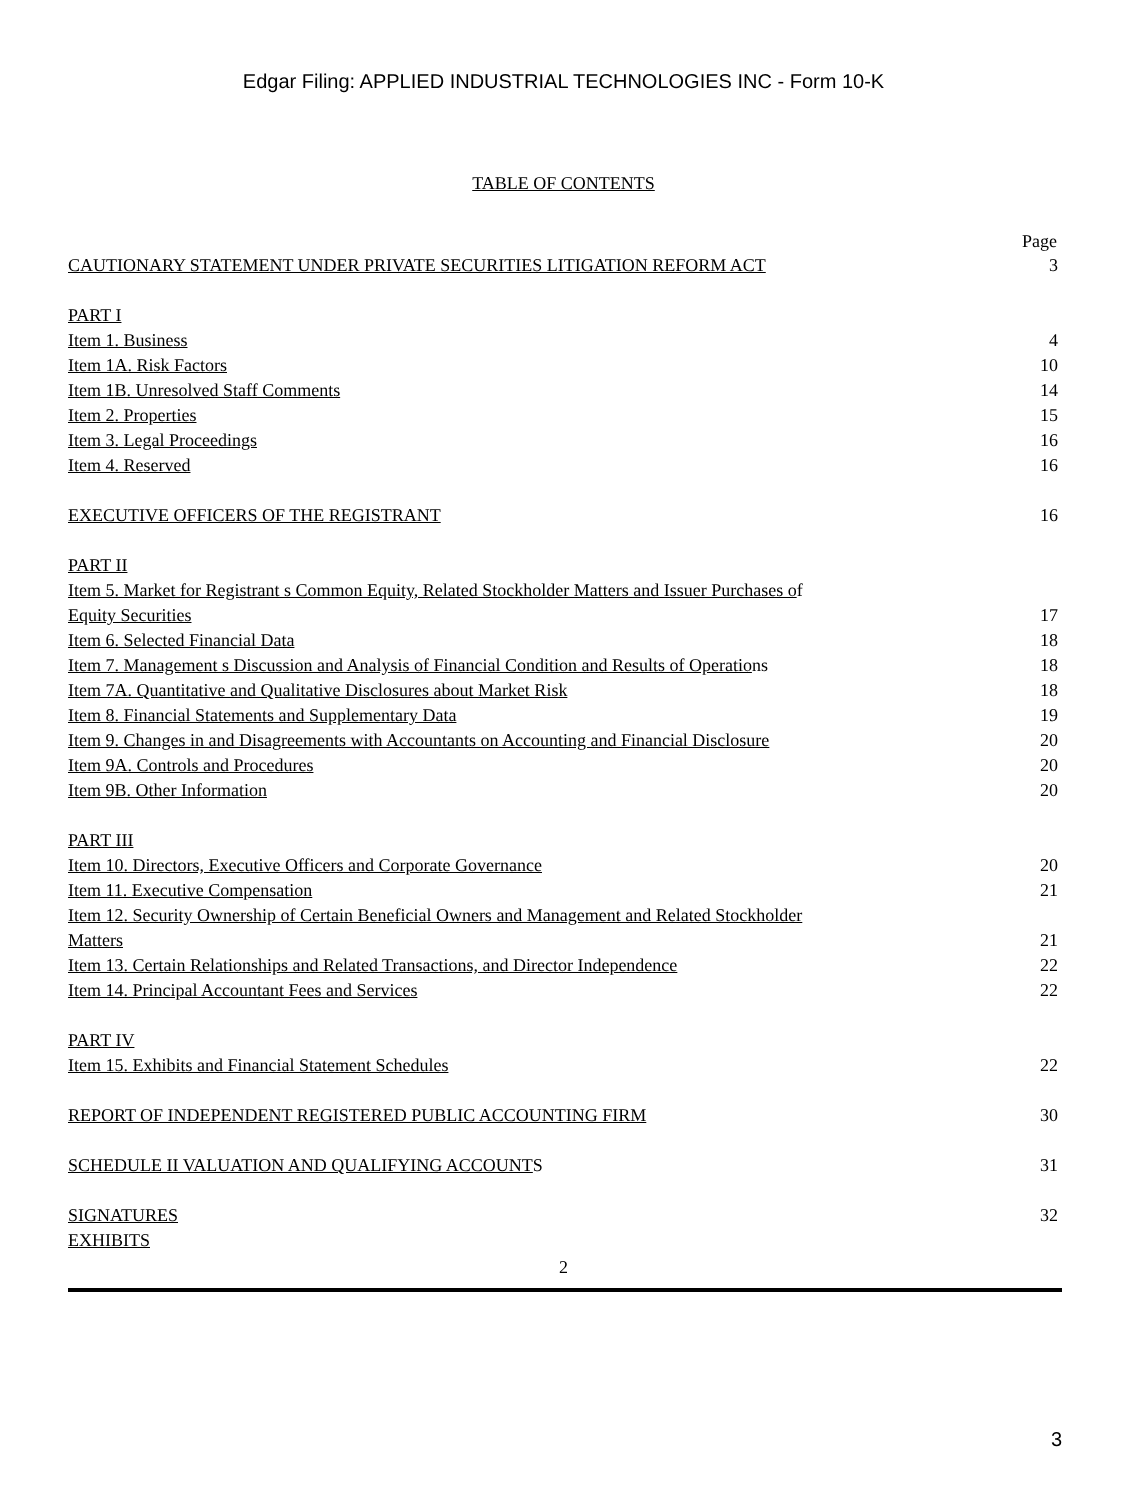Edgar Filing: APPLIED INDUSTRIAL TECHNOLOGIES INC - Form 10-K
TABLE OF CONTENTS
| | Page |
| --- | --- |
| CAUTIONARY STATEMENT UNDER PRIVATE SECURITIES LITIGATION REFORM ACT | 3 |
| PART I | |
| Item 1. Business | 4 |
| Item 1A. Risk Factors | 10 |
| Item 1B. Unresolved Staff Comments | 14 |
| Item 2. Properties | 15 |
| Item 3. Legal Proceedings | 16 |
| Item 4. Reserved | 16 |
| EXECUTIVE OFFICERS OF THE REGISTRANT | 16 |
| PART II | |
| Item 5. Market for Registrant s Common Equity, Related Stockholder Matters and Issuer Purchases o f Equity Securities | 17 |
| Item 6. Selected Financial Data | 18 |
| Item 7. Management s Discussion and Analysis of Financial Condition and Results of Operatio ns | 18 |
| Item 7A. Quantitative and Qualitative Disclosures about Market Risk | 18 |
| Item 8. Financial Statements and Supplementary Data | 19 |
| Item 9. Changes in and Disagreements with Accountants on Accounting and Financial Disclosure | 20 |
| Item 9A. Controls and Procedures | 20 |
| Item 9B. Other Information | 20 |
| PART III | |
| Item 10. Directors, Executive Officers and Corporate Governance | 20 |
| Item 11. Executive Compensation | 21 |
| Item 12. Security Ownership of Certain Beneficial Owners and Management and Related Stockholder Matters | 21 |
| Item 13. Certain Relationships and Related Transactions, and Director Independence | 22 |
| Item 14. Principal Accountant Fees and Services | 22 |
| PART IV | |
| Item 15. Exhibits and Financial Statement Schedules | 22 |
| REPORT OF INDEPENDENT REGISTERED PUBLIC ACCOUNTING FIRM | 30 |
| SCHEDULE II VALUATION AND QUALIFYING ACCOUNT S | 31 |
| SIGNATURES | 32 |
| EXHIBITS | |
2
3